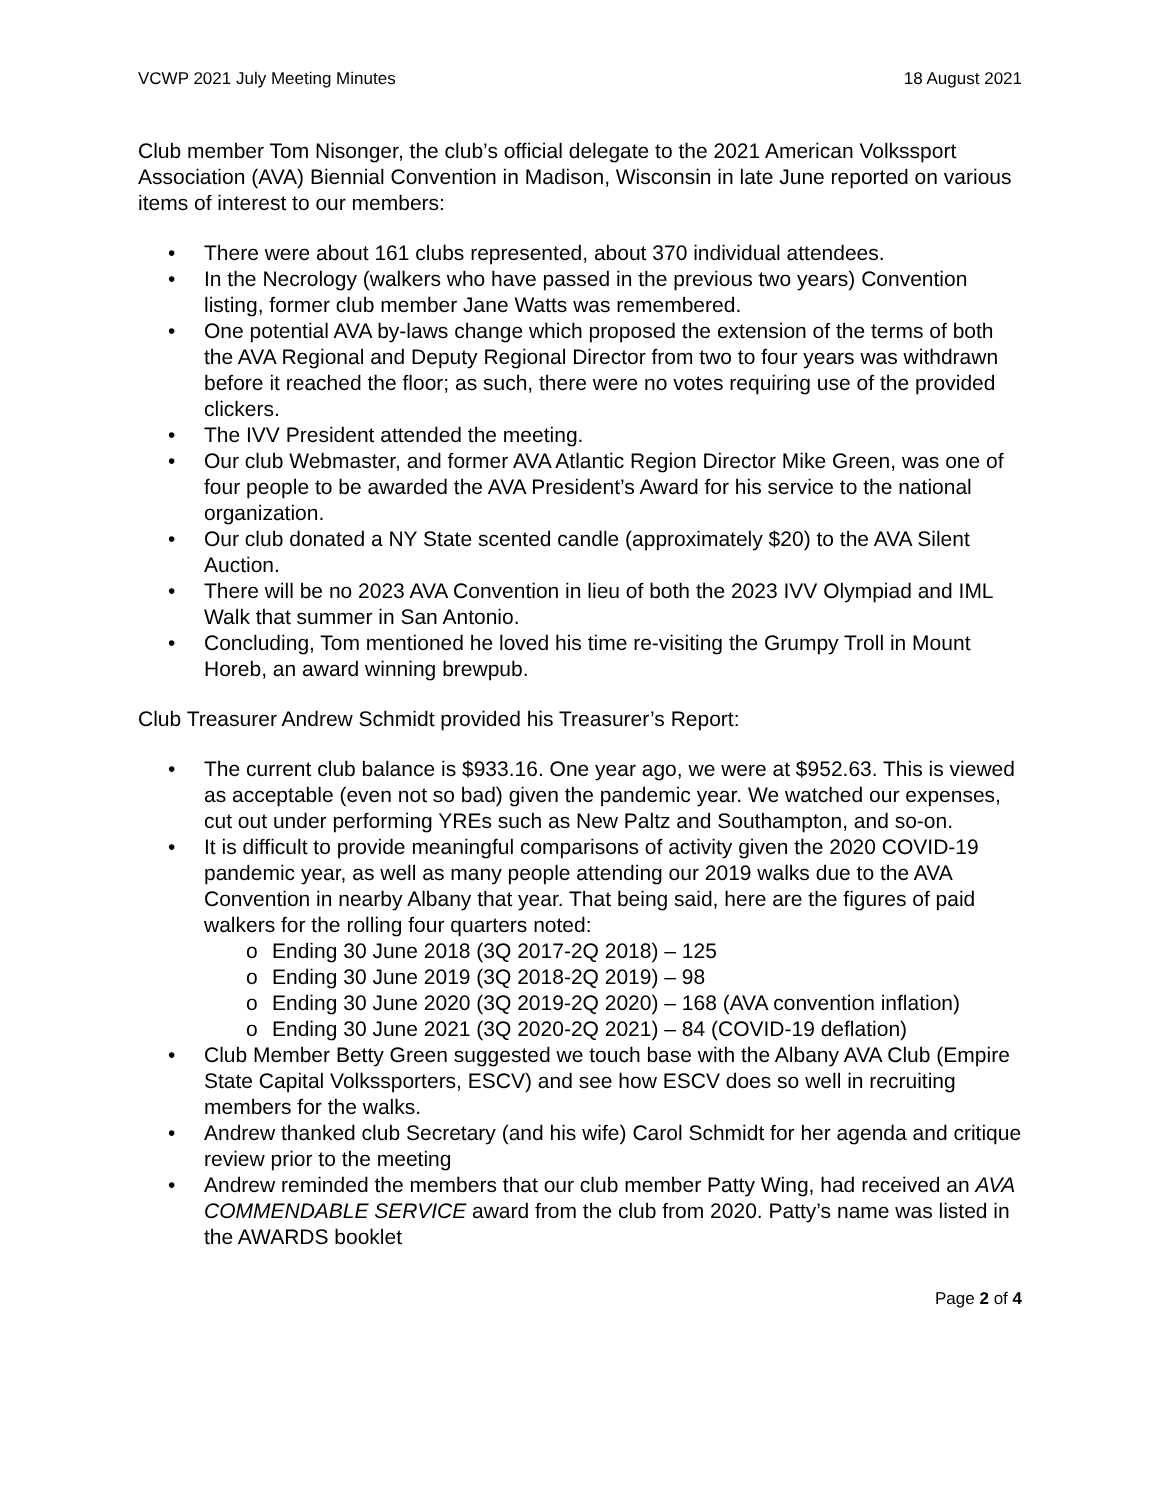VCWP 2021 July Meeting Minutes 18 August 2021
Club member Tom Nisonger, the club’s official delegate to the 2021 American Volkssport Association (AVA) Biennial Convention in Madison, Wisconsin in late June reported on various items of interest to our members:
• There were about 161 clubs represented, about 370 individual attendees.
• In the Necrology (walkers who have passed in the previous two years) Convention listing, former club member Jane Watts was remembered.
• One potential AVA by-laws change which proposed the extension of the terms of both the AVA Regional and Deputy Regional Director from two to four years was withdrawn before it reached the floor; as such, there were no votes requiring use of the provided clickers.
• The IVV President attended the meeting.
• Our club Webmaster, and former AVA Atlantic Region Director Mike Green, was one of four people to be awarded the AVA President’s Award for his service to the national organization.
• Our club donated a NY State scented candle (approximately $20) to the AVA Silent Auction.
• There will be no 2023 AVA Convention in lieu of both the 2023 IVV Olympiad and IML Walk that summer in San Antonio.
• Concluding, Tom mentioned he loved his time re-visiting the Grumpy Troll in Mount Horeb, an award winning brewpub.
Club Treasurer Andrew Schmidt provided his Treasurer’s Report:
• The current club balance is $933.16. One year ago, we were at $952.63. This is viewed as acceptable (even not so bad) given the pandemic year. We watched our expenses, cut out under performing YREs such as New Paltz and Southampton, and so-on.
• It is difficult to provide meaningful comparisons of activity given the 2020 COVID-19 pandemic year, as well as many people attending our 2019 walks due to the AVA Convention in nearby Albany that year. That being said, here are the figures of paid walkers for the rolling four quarters noted:
o Ending 30 June 2018 (3Q 2017-2Q 2018) – 125
o Ending 30 June 2019 (3Q 2018-2Q 2019) – 98
o Ending 30 June 2020 (3Q 2019-2Q 2020) – 168 (AVA convention inflation)
o Ending 30 June 2021 (3Q 2020-2Q 2021) – 84 (COVID-19 deflation)
• Club Member Betty Green suggested we touch base with the Albany AVA Club (Empire State Capital Volkssporters, ESCV) and see how ESCV does so well in recruiting members for the walks.
• Andrew thanked club Secretary (and his wife) Carol Schmidt for her agenda and critique review prior to the meeting
• Andrew reminded the members that our club member Patty Wing, had received an AVA COMMENDABLE SERVICE award from the club from 2020. Patty’s name was listed in the AWARDS booklet
Page 2 of 4